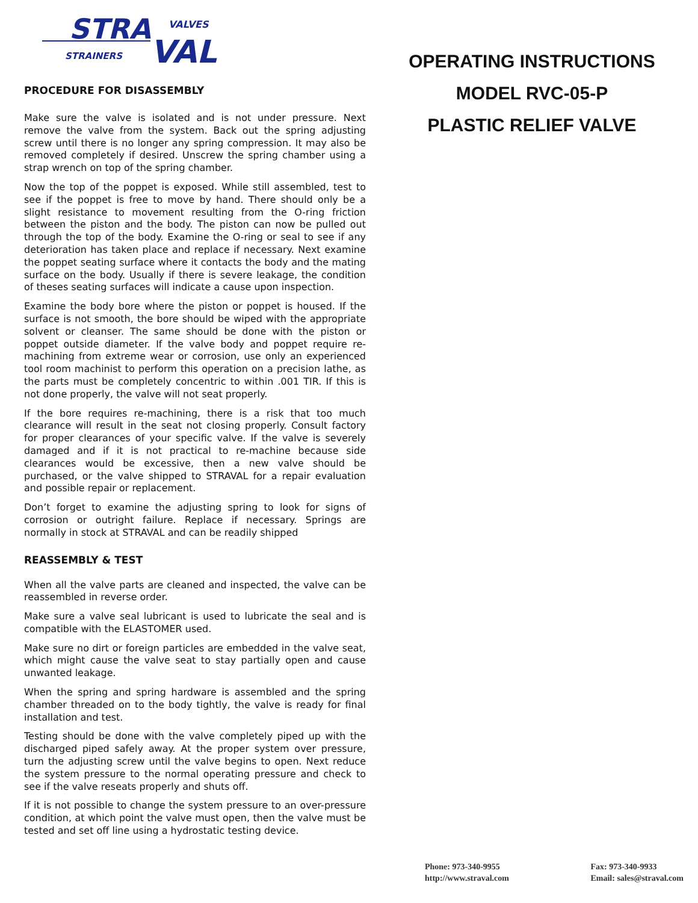STRA
VALVES
STRAINERS
VAL
PROCEDURE FOR DISASSEMBLY
Make sure the valve is isolated and is not under pressure. Next remove the valve from the system. Back out the spring adjusting screw until there is no longer any spring compression. It may also be removed completely if desired. Unscrew the spring chamber using a strap wrench on top of the spring chamber.
Now the top of the poppet is exposed. While still assembled, test to see if the poppet is free to move by hand. There should only be a slight resistance to movement resulting from the O-ring friction between the piston and the body. The piston can now be pulled out through the top of the body. Examine the O-ring or seal to see if any deterioration has taken place and replace if necessary. Next examine the poppet seating surface where it contacts the body and the mating surface on the body. Usually if there is severe leakage, the condition of theses seating surfaces will indicate a cause upon inspection.
Examine the body bore where the piston or poppet is housed. If the surface is not smooth, the bore should be wiped with the appropriate solvent or cleanser. The same should be done with the piston or poppet outside diameter. If the valve body and poppet require re-machining from extreme wear or corrosion, use only an experienced tool room machinist to perform this operation on a precision lathe, as the parts must be completely concentric to within .001 TIR. If this is not done properly, the valve will not seat properly.
If the bore requires re-machining, there is a risk that too much clearance will result in the seat not closing properly. Consult factory for proper clearances of your specific valve. If the valve is severely damaged and if it is not practical to re-machine because side clearances would be excessive, then a new valve should be purchased, or the valve shipped to STRAVAL for a repair evaluation and possible repair or replacement.
Don’t forget to examine the adjusting spring to look for signs of corrosion or outright failure. Replace if necessary. Springs are normally in stock at STRAVAL and can be readily shipped
REASSEMBLY & TEST
When all the valve parts are cleaned and inspected, the valve can be reassembled in reverse order.
Make sure a valve seal lubricant is used to lubricate the seal and is compatible with the ELASTOMER used.
Make sure no dirt or foreign particles are embedded in the valve seat, which might cause the valve seat to stay partially open and cause unwanted leakage.
When the spring and spring hardware is assembled and the spring chamber threaded on to the body tightly, the valve is ready for final installation and test.
Testing should be done with the valve completely piped up with the discharged piped safely away. At the proper system over pressure, turn the adjusting screw until the valve begins to open. Next reduce the system pressure to the normal operating pressure and check to see if the valve reseats properly and shuts off.
If it is not possible to change the system pressure to an over-pressure condition, at which point the valve must open, then the valve must be tested and set off line using a hydrostatic testing device.
OPERATING INSTRUCTIONS
MODEL RVC-05-P
PLASTIC RELIEF VALVE
Phone: 973-340-9955
http://www.straval.com
Fax: 973-340-9933
Email: sales@straval.com